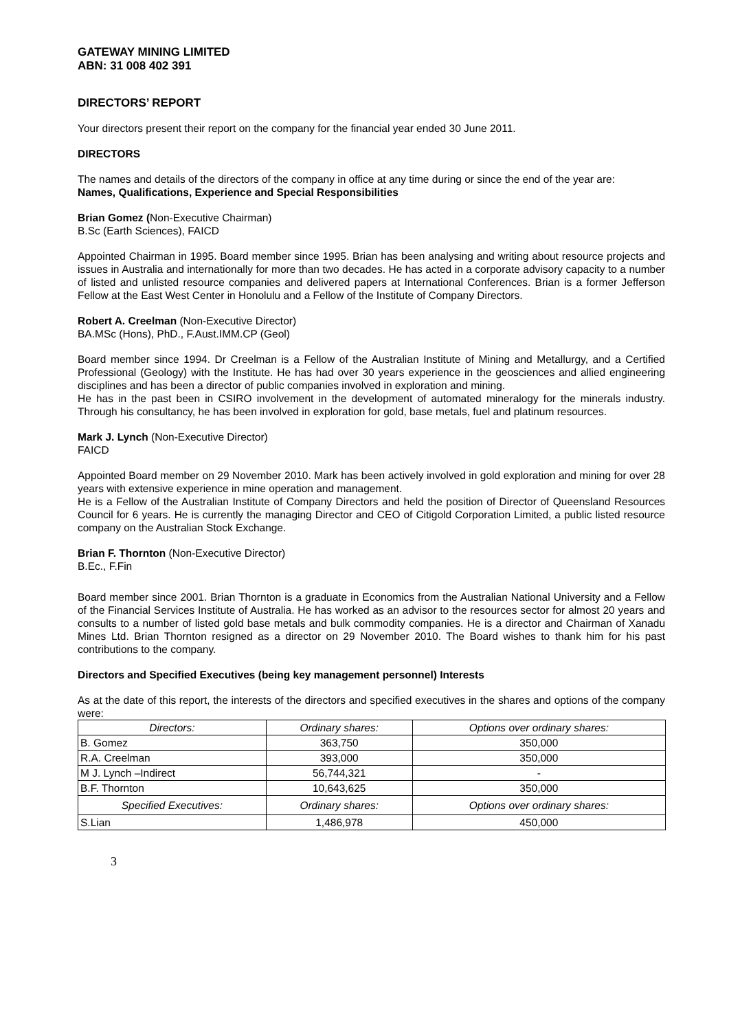GATEWAY MINING LIMITED
ABN: 31 008 402 391
DIRECTORS’ REPORT
Your directors present their report on the company for the financial year ended 30 June 2011.
DIRECTORS
The names and details of the directors of the company in office at any time during or since the end of the year are:
Names, Qualifications, Experience and Special Responsibilities
Brian Gomez (Non-Executive Chairman)
B.Sc (Earth Sciences), FAICD
Appointed Chairman in 1995. Board member since 1995. Brian has been analysing and writing about resource projects and issues in Australia and internationally for more than two decades. He has acted in a corporate advisory capacity to a number of listed and unlisted resource companies and delivered papers at International Conferences. Brian is a former Jefferson Fellow at the East West Center in Honolulu and a Fellow of the Institute of Company Directors.
Robert A. Creelman (Non-Executive Director)
BA.MSc (Hons), PhD., F.Aust.IMM.CP (Geol)
Board member since 1994. Dr Creelman is a Fellow of the Australian Institute of Mining and Metallurgy, and a Certified Professional (Geology) with the Institute. He has had over 30 years experience in the geosciences and allied engineering disciplines and has been a director of public companies involved in exploration and mining.
He has in the past been in CSIRO involvement in the development of automated mineralogy for the minerals industry. Through his consultancy, he has been involved in exploration for gold, base metals, fuel and platinum resources.
Mark J. Lynch (Non-Executive Director)
FAICD
Appointed Board member on 29 November 2010. Mark has been actively involved in gold exploration and mining for over 28 years with extensive experience in mine operation and management.
He is a Fellow of the Australian Institute of Company Directors and held the position of Director of Queensland Resources Council for 6 years. He is currently the managing Director and CEO of Citigold Corporation Limited, a public listed resource company on the Australian Stock Exchange.
Brian F. Thornton (Non-Executive Director)
B.Ec., F.Fin
Board member since 2001. Brian Thornton is a graduate in Economics from the Australian National University and a Fellow of the Financial Services Institute of Australia. He has worked as an advisor to the resources sector for almost 20 years and consults to a number of listed gold base metals and bulk commodity companies. He is a director and Chairman of Xanadu Mines Ltd. Brian Thornton resigned as a director on 29 November 2010. The Board wishes to thank him for his past contributions to the company.
Directors and Specified Executives (being key management personnel) Interests
As at the date of this report, the interests of the directors and specified executives in the shares and options of the company were:
| Directors: | Ordinary shares: | Options over ordinary shares: |
| --- | --- | --- |
| B. Gomez | 363,750 | 350,000 |
| R.A. Creelman | 393,000 | 350,000 |
| M J. Lynch –Indirect | 56,744,321 | - |
| B.F. Thornton | 10,643,625 | 350,000 |
| Specified Executives: | Ordinary shares: | Options over ordinary shares: |
| S.Lian | 1,486,978 | 450,000 |
3